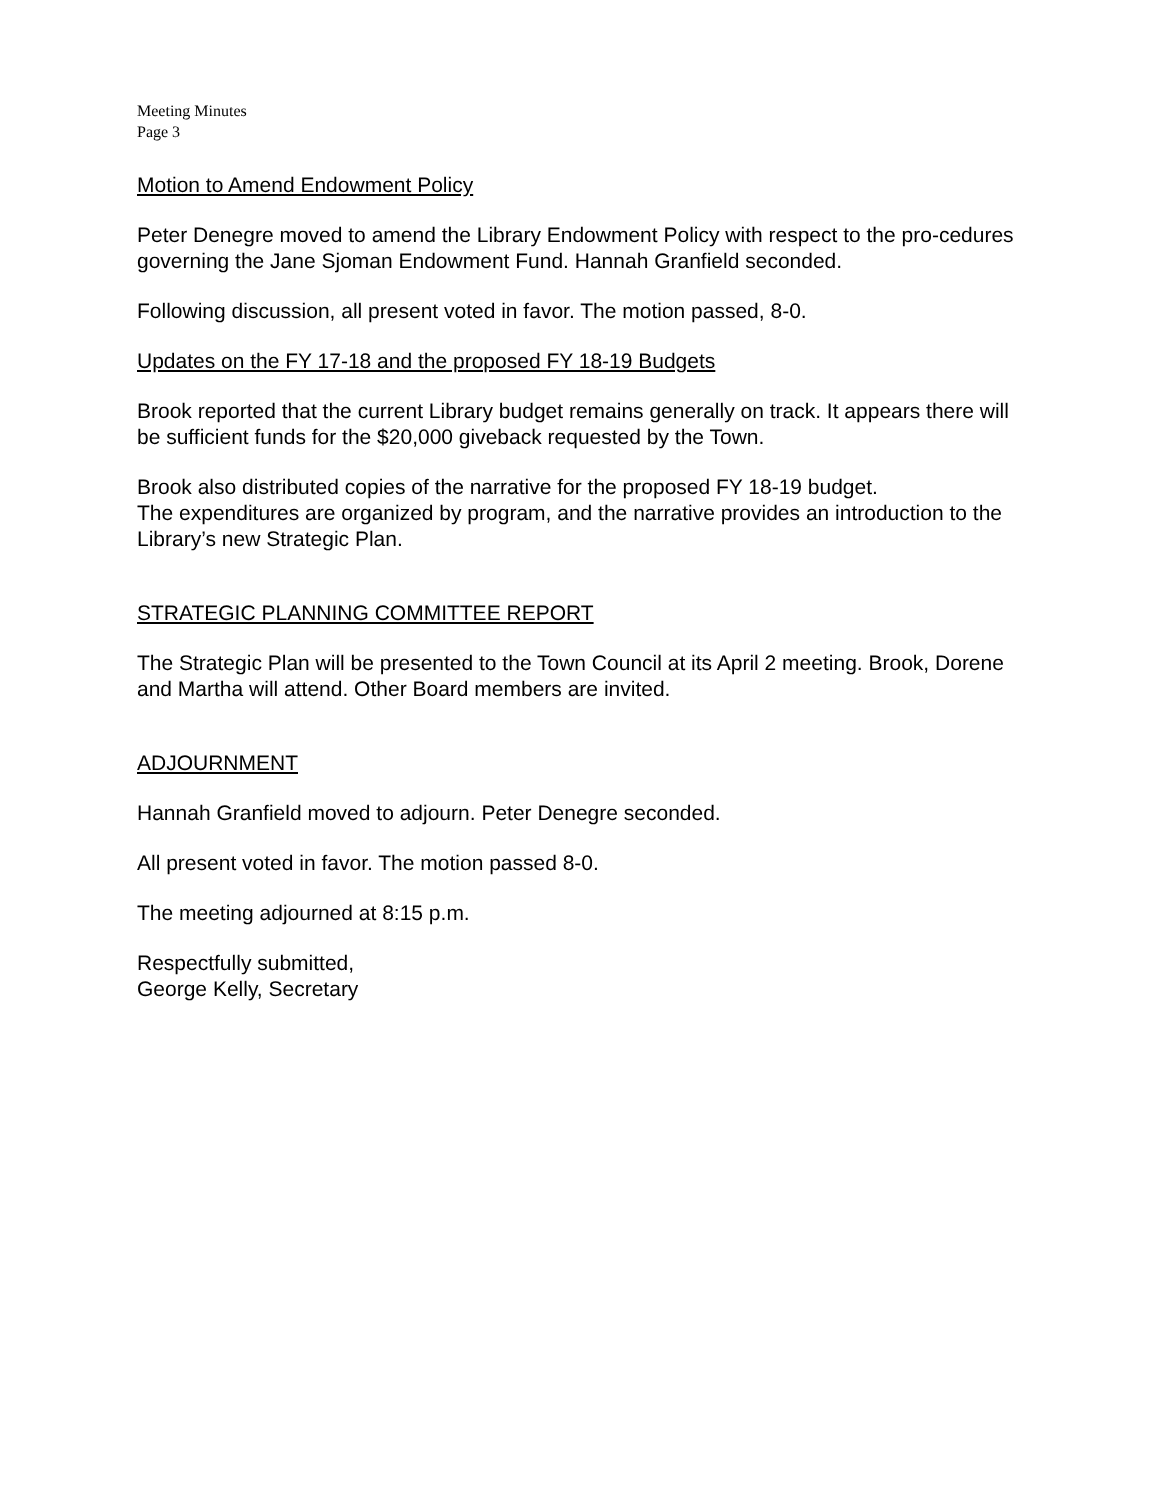Meeting Minutes
Page 3
Motion to Amend Endowment Policy
Peter Denegre moved to amend the Library Endowment Policy with respect to the pro-cedures governing the Jane Sjoman Endowment Fund. Hannah Granfield seconded.
Following discussion, all present voted in favor. The motion passed, 8-0.
Updates on the FY 17-18 and the proposed FY 18-19 Budgets
Brook reported that the current Library budget remains generally on track. It appears there will be sufficient funds for the $20,000 giveback requested by the Town.
Brook also distributed copies of the narrative for the proposed FY 18-19 budget.
The expenditures are organized by program, and the narrative provides an introduction to the Library’s new Strategic Plan.
STRATEGIC PLANNING COMMITTEE REPORT
The Strategic Plan will be presented to the Town Council at its April 2 meeting. Brook, Dorene and Martha will attend. Other Board members are invited.
ADJOURNMENT
Hannah Granfield moved to adjourn. Peter Denegre seconded.
All present voted in favor. The motion passed 8-0.
The meeting adjourned at 8:15 p.m.
Respectfully submitted,
George Kelly, Secretary